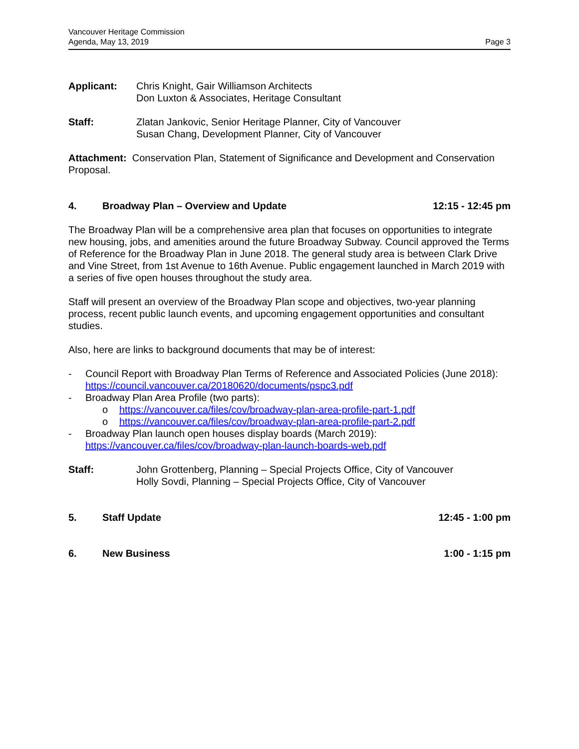Vancouver Heritage Commission
Agenda, May 13, 2019
Page 3
Applicant: Chris Knight, Gair Williamson Architects
Don Luxton & Associates, Heritage Consultant
Staff: Zlatan Jankovic, Senior Heritage Planner, City of Vancouver
Susan Chang, Development Planner, City of Vancouver
Attachment: Conservation Plan, Statement of Significance and Development and Conservation Proposal.
4. Broadway Plan – Overview and Update
12:15 - 12:45 pm
The Broadway Plan will be a comprehensive area plan that focuses on opportunities to integrate new housing, jobs, and amenities around the future Broadway Subway. Council approved the Terms of Reference for the Broadway Plan in June 2018. The general study area is between Clark Drive and Vine Street, from 1st Avenue to 16th Avenue. Public engagement launched in March 2019 with a series of five open houses throughout the study area.
Staff will present an overview of the Broadway Plan scope and objectives, two-year planning process, recent public launch events, and upcoming engagement opportunities and consultant studies.
Also, here are links to background documents that may be of interest:
- Council Report with Broadway Plan Terms of Reference and Associated Policies (June 2018): https://council.vancouver.ca/20180620/documents/pspc3.pdf
- Broadway Plan Area Profile (two parts):
o https://vancouver.ca/files/cov/broadway-plan-area-profile-part-1.pdf
o https://vancouver.ca/files/cov/broadway-plan-area-profile-part-2.pdf
- Broadway Plan launch open houses display boards (March 2019): https://vancouver.ca/files/cov/broadway-plan-launch-boards-web.pdf
Staff: John Grottenberg, Planning – Special Projects Office, City of Vancouver
Holly Sovdi, Planning – Special Projects Office, City of Vancouver
5. Staff Update 12:45 - 1:00 pm
6. New Business 1:00 - 1:15 pm